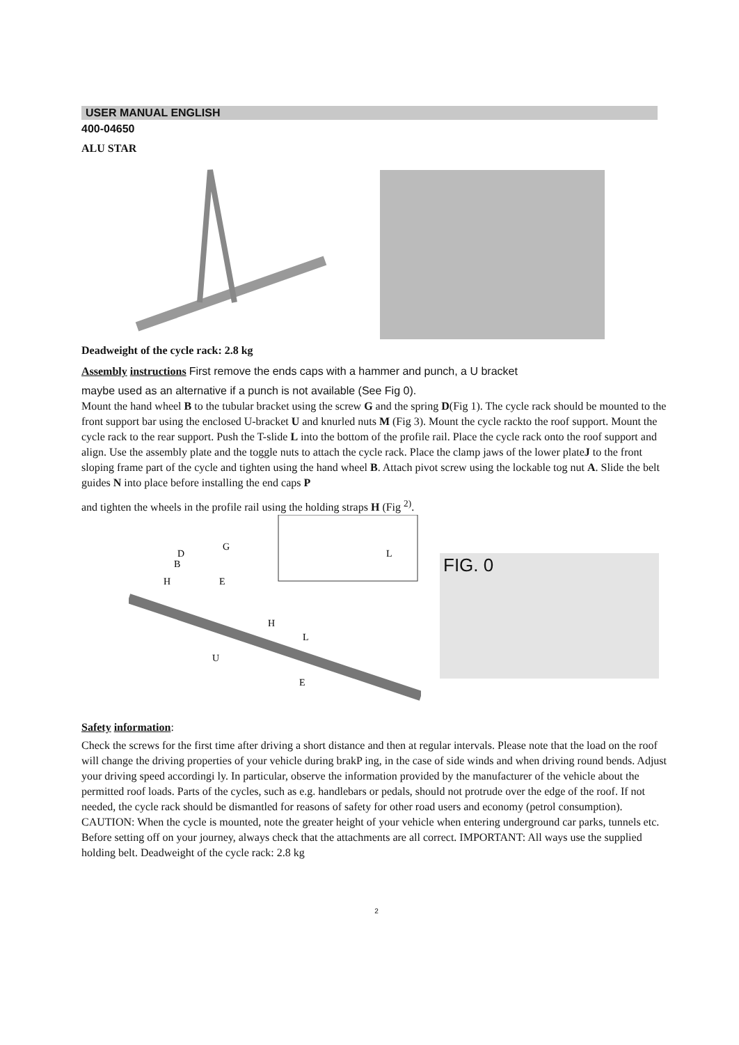USER MANUAL ENGLISH
400-04650
ALU STAR
Deadweight of the cycle rack: 2.8 kg
Assembly instructions First remove the ends caps with a hammer and punch, a U bracket
maybe used as an alternative if a punch is not available (See Fig 0).
Mount the hand wheel B to the tubular bracket using the screw G and the spring D(Fig 1). The cycle rack should be mounted to the front support bar using the enclosed U-bracket U and knurled nuts M (Fig 3). Mount the cycle rackto the roof support. Mount the cycle rack to the rear support. Push the T-slide L into the bottom of the profile rail. Place the cycle rack onto the roof support and align. Use the assembly plate and the toggle nuts to attach the cycle rack. Place the clamp jaws of the lower plateJ to the front sloping frame part of the cycle and tighten using the hand wheel B. Attach pivot screw using the lockable tog nut A. Slide the belt guides N into place before installing the end caps P
and tighten the wheels in the profile rail using the holding straps H (Fig <sup>2)</sup>.
D
G
B
H
E
H
L
U
E
L
FIG. 0
Safety information:
Check the screws for the first time after driving a short distance and then at regular intervals. Please note that the load on the roof will change the driving properties of your vehicle during brakP ing, in the case of side winds and when driving round bends. Adjust your driving speed accordingi ly. In particular, observe the information provided by the manufacturer of the vehicle about the permitted roof loads. Parts of the cycles, such as e.g. handlebars or pedals, should not protrude over the edge of the roof. If not needed, the cycle rack should be dismantled for reasons of safety for other road users and economy (petrol consumption). CAUTION: When the cycle is mounted, note the greater height of your vehicle when entering underground car parks, tunnels etc. Before setting off on your journey, always check that the attachments are all correct. IMPORTANT: All ways use the supplied holding belt. Deadweight of the cycle rack: 2.8 kg
2